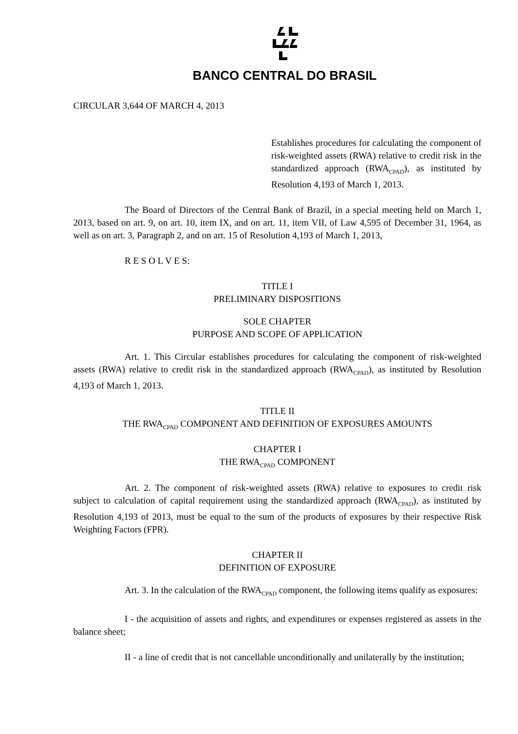BANCO CENTRAL DO BRASIL
CIRCULAR 3,644 OF MARCH 4, 2013
Establishes procedures for calculating the component of risk-weighted assets (RWA) relative to credit risk in the standardized approach (RWA<sub>CPAD</sub>), as instituted by Resolution 4,193 of March 1, 2013.
The Board of Directors of the Central Bank of Brazil, in a special meeting held on March 1, 2013, based on art. 9, on art. 10, item IX, and on art. 11, item VII, of Law 4,595 of December 31, 1964, as well as on art. 3, Paragraph 2, and on art. 15 of Resolution 4,193 of March 1, 2013,
R E S O L V E S:
TITLE I
PRELIMINARY DISPOSITIONS
SOLE CHAPTER
PURPOSE AND SCOPE OF APPLICATION
Art. 1. This Circular establishes procedures for calculating the component of risk-weighted assets (RWA) relative to credit risk in the standardized approach (RWA<sub>CPAD</sub>), as instituted by Resolution 4,193 of March 1, 2013.
TITLE II
THE RWA<sub>CPAD</sub> COMPONENT AND DEFINITION OF EXPOSURES AMOUNTS
CHAPTER I
THE RWA<sub>CPAD</sub> COMPONENT
Art. 2. The component of risk-weighted assets (RWA) relative to exposures to credit risk subject to calculation of capital requirement using the standardized approach (RWA<sub>CPAD</sub>), as instituted by Resolution 4,193 of 2013, must be equal to the sum of the products of exposures by their respective Risk Weighting Factors (FPR).
CHAPTER II
DEFINITION OF EXPOSURE
Art. 3. In the calculation of the RWA<sub>CPAD</sub> component, the following items qualify as exposures:
I - the acquisition of assets and rights, and expenditures or expenses registered as assets in the balance sheet;
II - a line of credit that is not cancellable unconditionally and unilaterally by the institution;